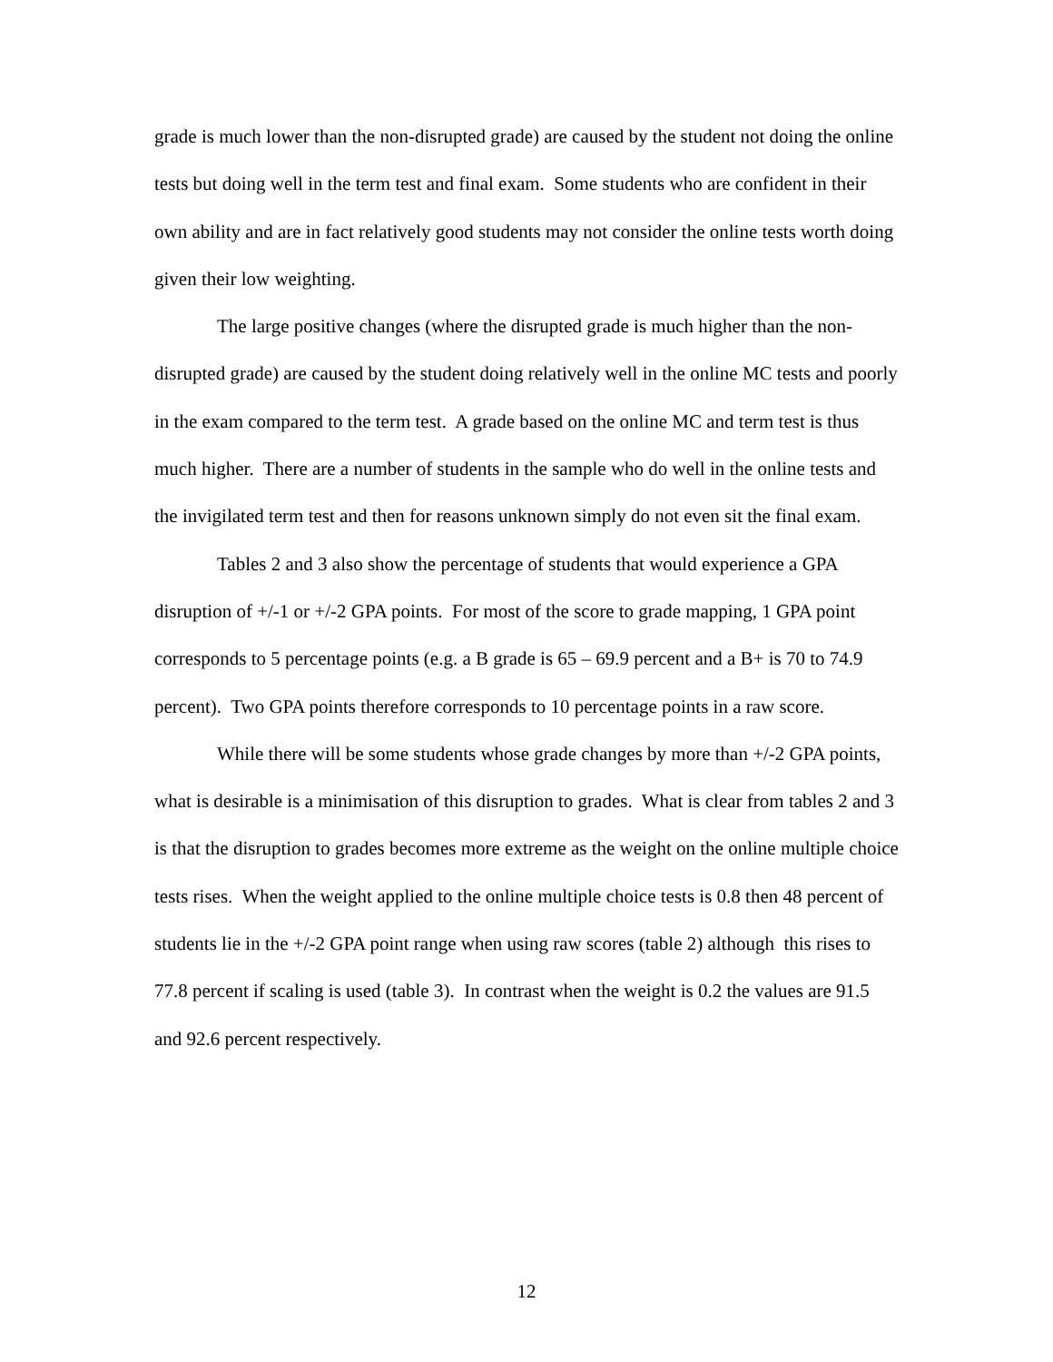grade is much lower than the non-disrupted grade) are caused by the student not doing the online tests but doing well in the term test and final exam. Some students who are confident in their own ability and are in fact relatively good students may not consider the online tests worth doing given their low weighting.
The large positive changes (where the disrupted grade is much higher than the non-disrupted grade) are caused by the student doing relatively well in the online MC tests and poorly in the exam compared to the term test. A grade based on the online MC and term test is thus much higher. There are a number of students in the sample who do well in the online tests and the invigilated term test and then for reasons unknown simply do not even sit the final exam.
Tables 2 and 3 also show the percentage of students that would experience a GPA disruption of +/-1 or +/-2 GPA points. For most of the score to grade mapping, 1 GPA point corresponds to 5 percentage points (e.g. a B grade is 65 – 69.9 percent and a B+ is 70 to 74.9 percent). Two GPA points therefore corresponds to 10 percentage points in a raw score.
While there will be some students whose grade changes by more than +/-2 GPA points, what is desirable is a minimisation of this disruption to grades. What is clear from tables 2 and 3 is that the disruption to grades becomes more extreme as the weight on the online multiple choice tests rises. When the weight applied to the online multiple choice tests is 0.8 then 48 percent of students lie in the +/-2 GPA point range when using raw scores (table 2) although this rises to 77.8 percent if scaling is used (table 3). In contrast when the weight is 0.2 the values are 91.5 and 92.6 percent respectively.
12